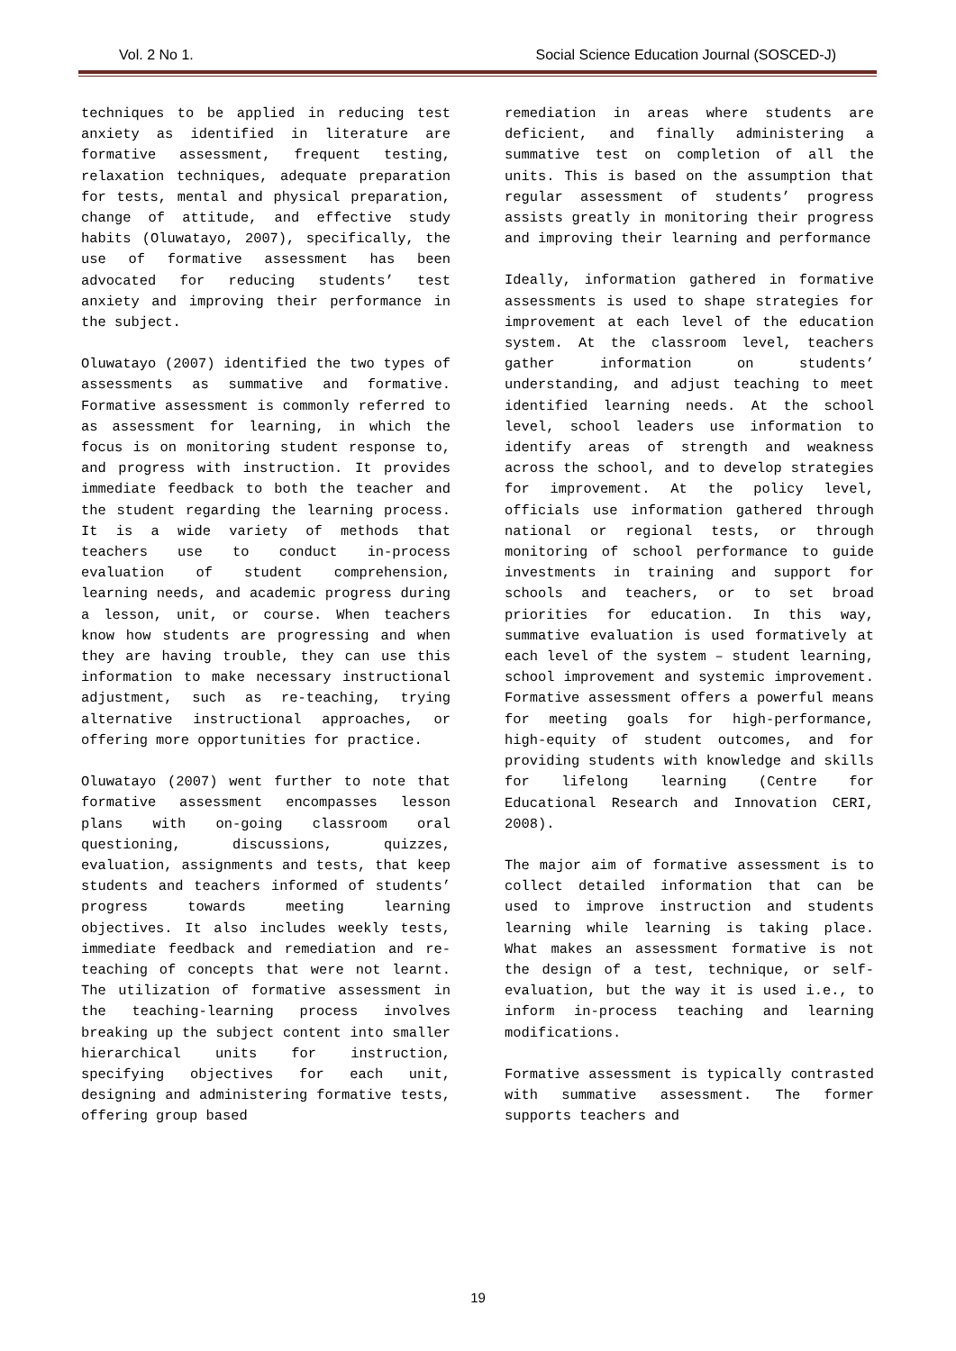Vol. 2 No 1. Social Science Education Journal (SOSCED-J)
techniques to be applied in reducing test anxiety as identified in literature are formative assessment, frequent testing, relaxation techniques, adequate preparation for tests, mental and physical preparation, change of attitude, and effective study habits (Oluwatayo, 2007), specifically, the use of formative assessment has been advocated for reducing students’ test anxiety and improving their performance in the subject.
Oluwatayo (2007) identified the two types of assessments as summative and formative. Formative assessment is commonly referred to as assessment for learning, in which the focus is on monitoring student response to, and progress with instruction. It provides immediate feedback to both the teacher and the student regarding the learning process. It is a wide variety of methods that teachers use to conduct in-process evaluation of student comprehension, learning needs, and academic progress during a lesson, unit, or course. When teachers know how students are progressing and when they are having trouble, they can use this information to make necessary instructional adjustment, such as re-teaching, trying alternative instructional approaches, or offering more opportunities for practice.
Oluwatayo (2007) went further to note that formative assessment encompasses lesson plans with on-going classroom oral questioning, discussions, quizzes, evaluation, assignments and tests, that keep students and teachers informed of students’ progress towards meeting learning objectives. It also includes weekly tests, immediate feedback and remediation and re-teaching of concepts that were not learnt. The utilization of formative assessment in the teaching-learning process involves breaking up the subject content into smaller hierarchical units for instruction, specifying objectives for each unit, designing and administering formative tests, offering group based
remediation in areas where students are deficient, and finally administering a summative test on completion of all the units. This is based on the assumption that regular assessment of students’ progress assists greatly in monitoring their progress and improving their learning and performance
Ideally, information gathered in formative assessments is used to shape strategies for improvement at each level of the education system. At the classroom level, teachers gather information on students’ understanding, and adjust teaching to meet identified learning needs. At the school level, school leaders use information to identify areas of strength and weakness across the school, and to develop strategies for improvement. At the policy level, officials use information gathered through national or regional tests, or through monitoring of school performance to guide investments in training and support for schools and teachers, or to set broad priorities for education. In this way, summative evaluation is used formatively at each level of the system – student learning, school improvement and systemic improvement. Formative assessment offers a powerful means for meeting goals for high-performance, high-equity of student outcomes, and for providing students with knowledge and skills for lifelong learning (Centre for Educational Research and Innovation CERI, 2008).
The major aim of formative assessment is to collect detailed information that can be used to improve instruction and students learning while learning is taking place. What makes an assessment formative is not the design of a test, technique, or self-evaluation, but the way it is used i.e., to inform in-process teaching and learning modifications.
Formative assessment is typically contrasted with summative assessment. The former supports teachers and
19